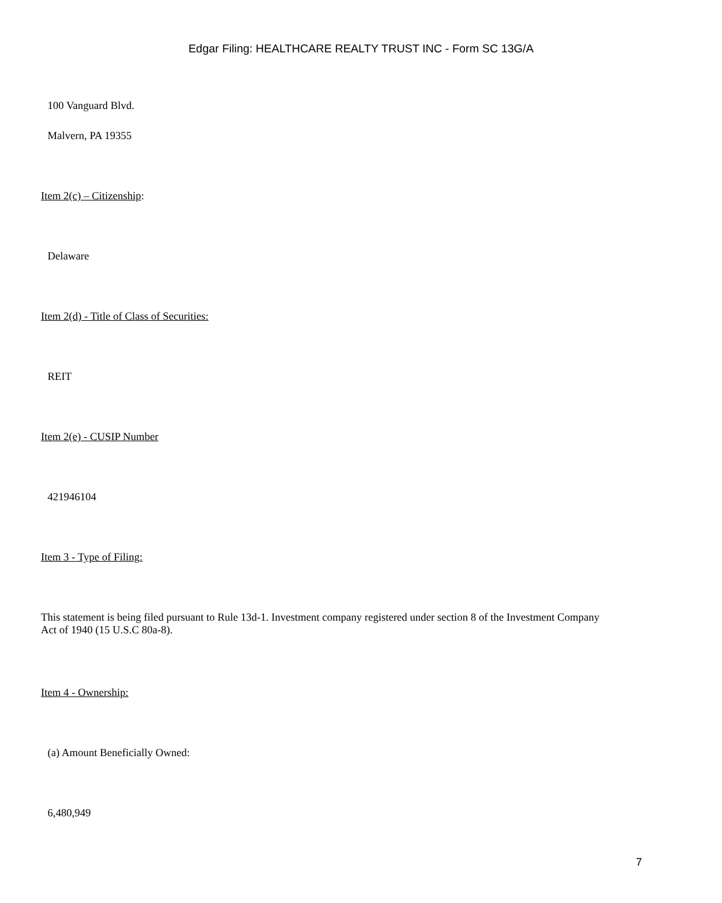Edgar Filing: HEALTHCARE REALTY TRUST INC - Form SC 13G/A
100 Vanguard Blvd.
Malvern, PA 19355
Item 2(c) – Citizenship:
Delaware
Item 2(d) - Title of Class of Securities:
REIT
Item 2(e) - CUSIP Number
421946104
Item 3 - Type of Filing:
This statement is being filed pursuant to Rule 13d-1. Investment company registered under section 8 of the Investment Company Act of 1940 (15 U.S.C 80a-8).
Item 4 - Ownership:
(a) Amount Beneficially Owned:
6,480,949
7